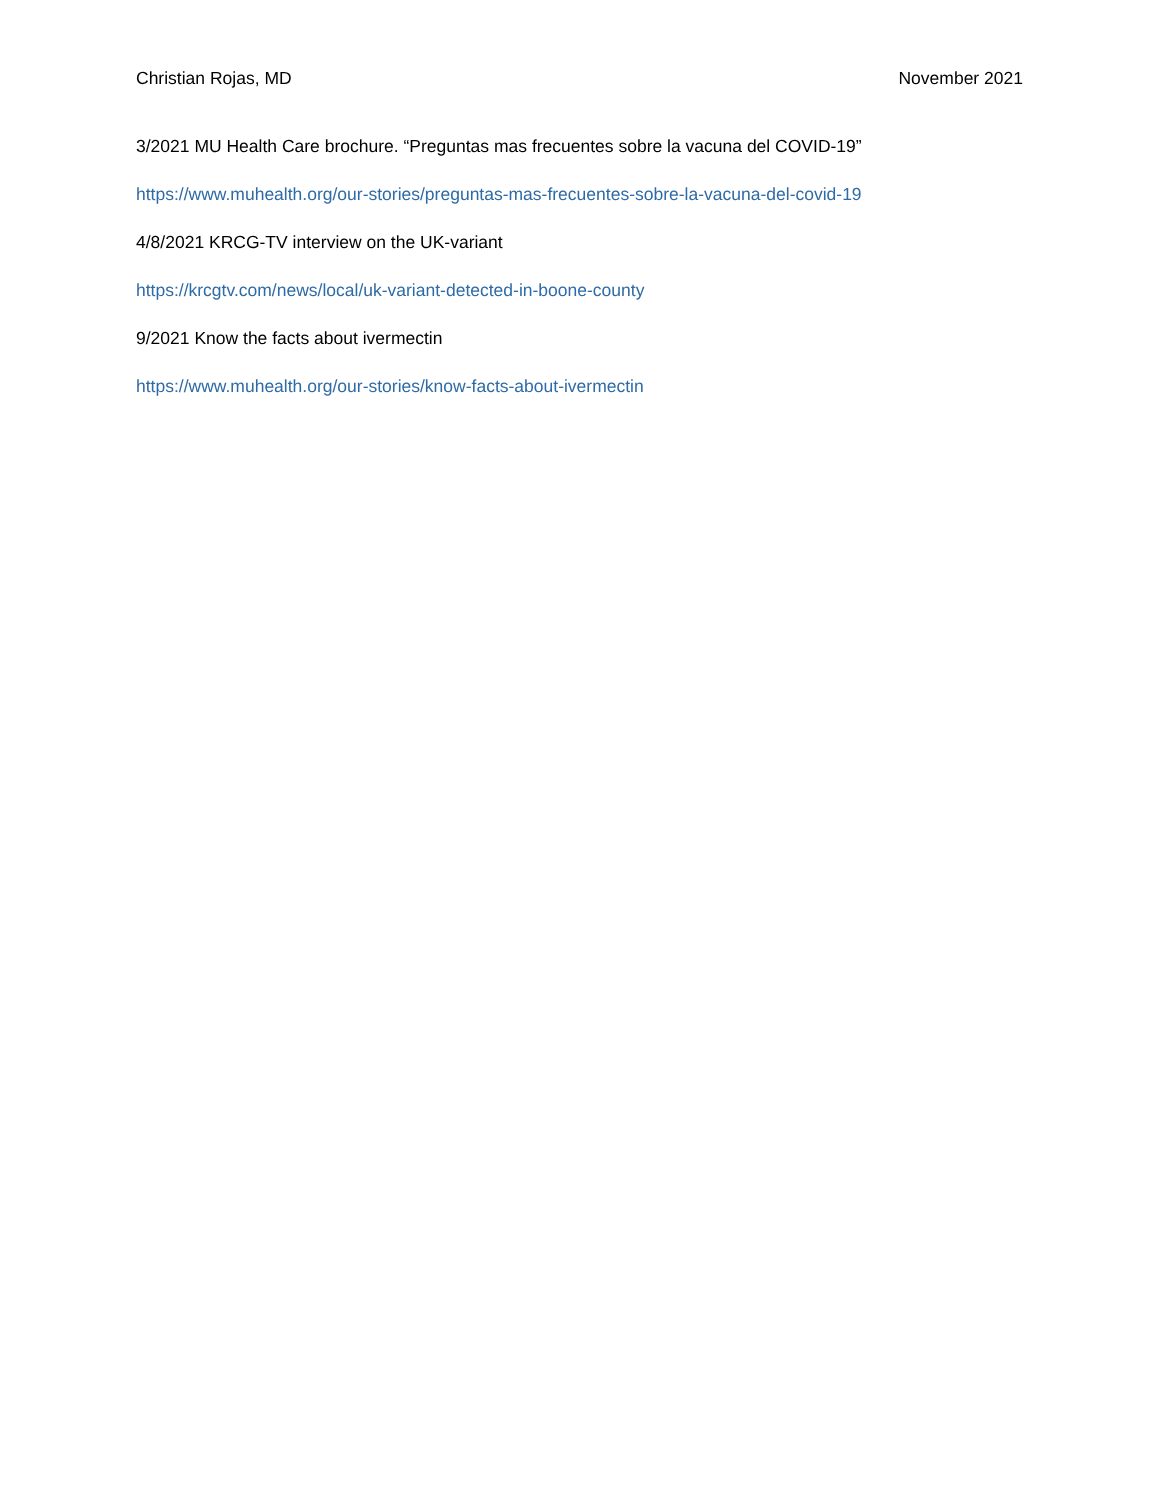Christian Rojas, MD November 2021
3/2021 MU Health Care brochure. “Preguntas mas frecuentes sobre la vacuna del COVID-19”
https://www.muhealth.org/our-stories/preguntas-mas-frecuentes-sobre-la-vacuna-del-covid-19
4/8/2021 KRCG-TV interview on the UK-variant
https://krcgtv.com/news/local/uk-variant-detected-in-boone-county
9/2021 Know the facts about ivermectin
https://www.muhealth.org/our-stories/know-facts-about-ivermectin